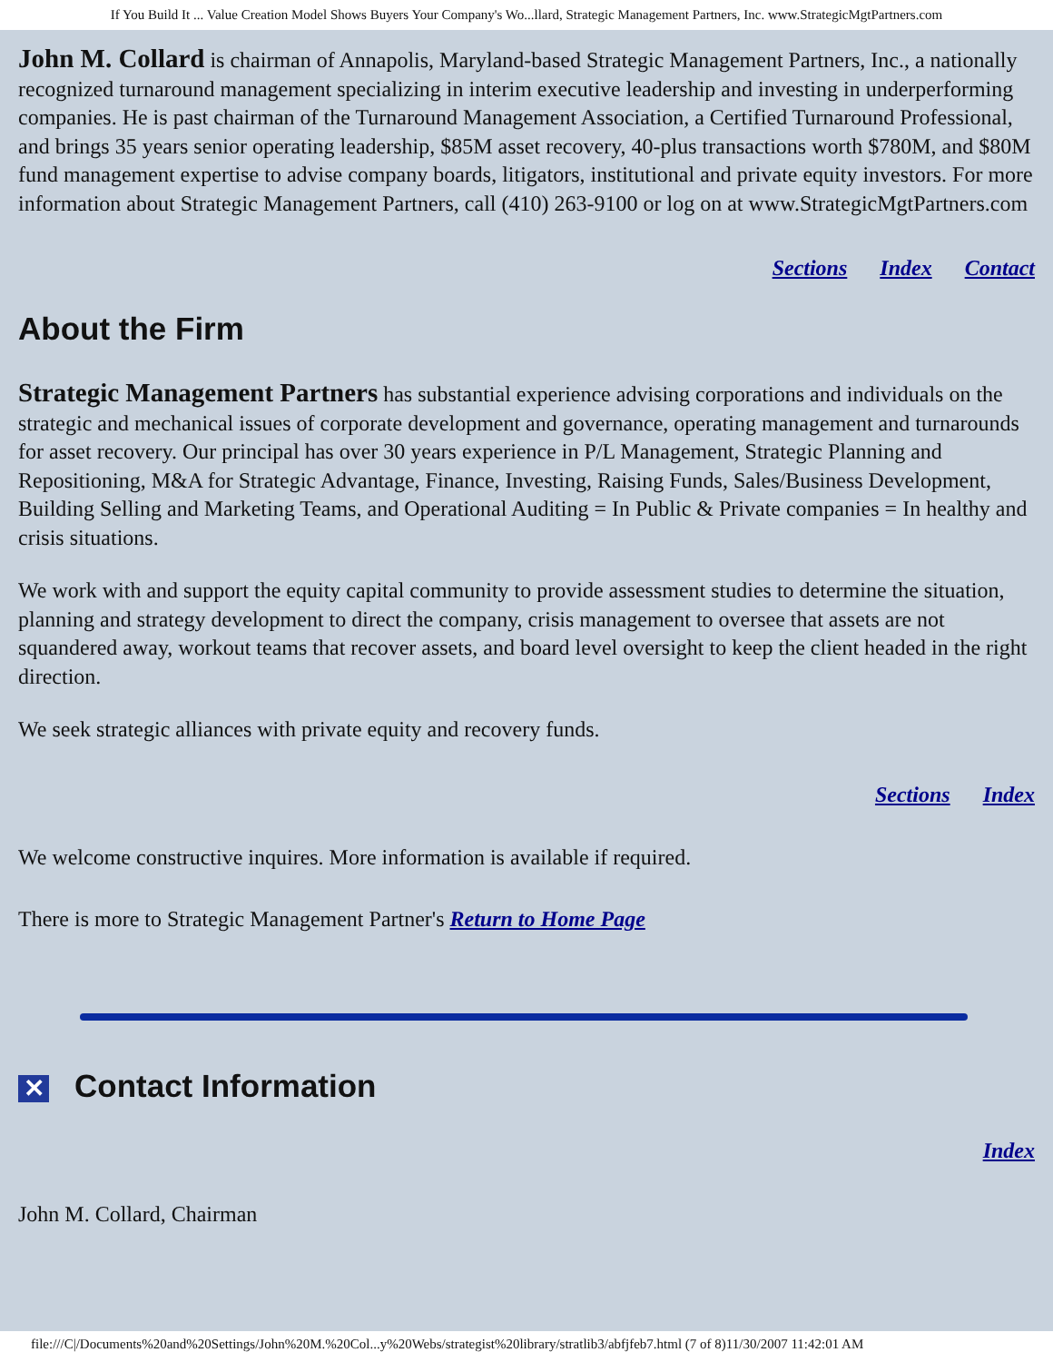If You Build It ... Value Creation Model Shows Buyers Your Company's Wo...llard, Strategic Management Partners, Inc. www.StrategicMgtPartners.com
John M. Collard is chairman of Annapolis, Maryland-based Strategic Management Partners, Inc., a nationally recognized turnaround management specializing in interim executive leadership and investing in underperforming companies. He is past chairman of the Turnaround Management Association, a Certified Turnaround Professional, and brings 35 years senior operating leadership, $85M asset recovery, 40-plus transactions worth $780M, and $80M fund management expertise to advise company boards, litigators, institutional and private equity investors. For more information about Strategic Management Partners, call (410) 263-9100 or log on at www.StrategicMgtPartners.com
Sections Index Contact
About the Firm
Strategic Management Partners has substantial experience advising corporations and individuals on the strategic and mechanical issues of corporate development and governance, operating management and turnarounds for asset recovery. Our principal has over 30 years experience in P/L Management, Strategic Planning and Repositioning, M&A for Strategic Advantage, Finance, Investing, Raising Funds, Sales/Business Development, Building Selling and Marketing Teams, and Operational Auditing = In Public & Private companies = In healthy and crisis situations.
We work with and support the equity capital community to provide assessment studies to determine the situation, planning and strategy development to direct the company, crisis management to oversee that assets are not squandered away, workout teams that recover assets, and board level oversight to keep the client headed in the right direction.
We seek strategic alliances with private equity and recovery funds.
Sections Index
We welcome constructive inquires. More information is available if required.
There is more to Strategic Management Partner's Return to Home Page
✕ Contact Information
Index
John M. Collard, Chairman
file:///C|/Documents%20and%20Settings/John%20M.%20Col...y%20Webs/strategist%20library/stratlib3/abfjfeb7.html (7 of 8)11/30/2007 11:42:01 AM